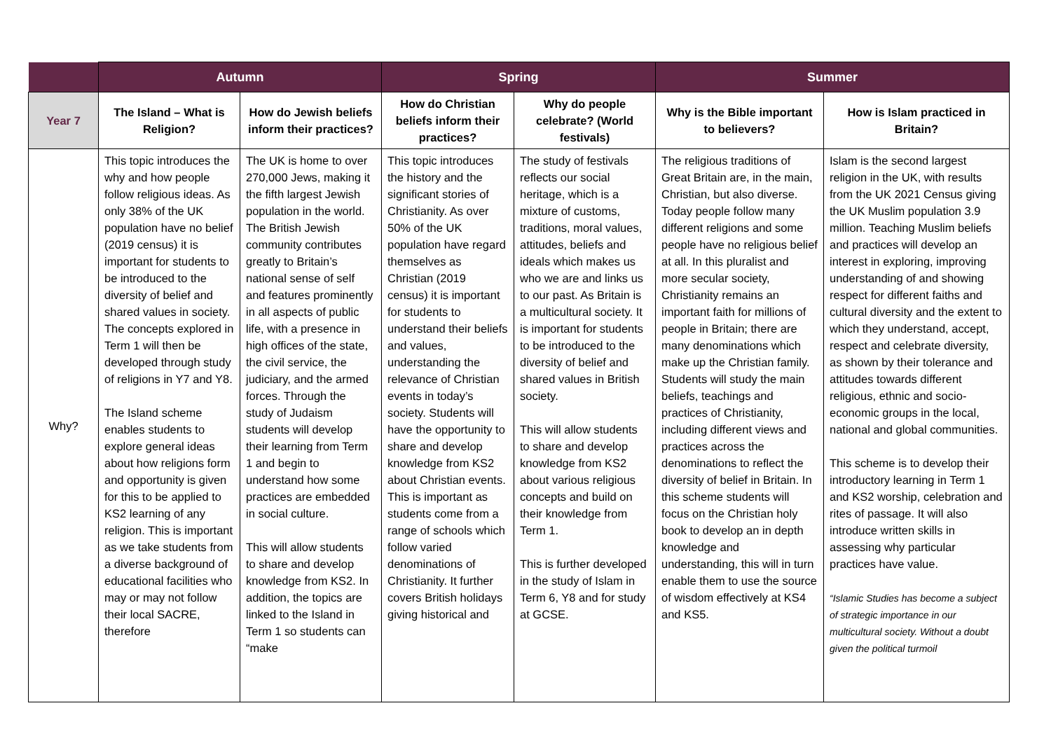| | Autumn | | Spring | | Summer | |
| --- | --- | --- | --- | --- | --- | --- |
| Year 7 | The Island – What is Religion? | How do Jewish beliefs inform their practices? | How do Christian beliefs inform their practices? | Why do people celebrate? (World festivals) | Why is the Bible important to believers? | How is Islam practiced in Britain? |
| Why? | This topic introduces the why and how people follow religious ideas. As only 38% of the UK population have no belief (2019 census) it is important for students to be introduced to the diversity of belief and shared values in society. The concepts explored in Term 1 will then be developed through study of religions in Y7 and Y8. The Island scheme enables students to explore general ideas about how religions form and opportunity is given for this to be applied to KS2 learning of any religion. This is important as we take students from a diverse background of educational facilities who may or may not follow their local SACRE, therefore | The UK is home to over 270,000 Jews, making it the fifth largest Jewish population in the world. The British Jewish community contributes greatly to Britain’s national sense of self and features prominently in all aspects of public life, with a presence in high offices of the state, the civil service, the judiciary, and the armed forces. Through the study of Judaism students will develop their learning from Term 1 and begin to understand how some practices are embedded in social culture. This will allow students to share and develop knowledge from KS2. In addition, the topics are linked to the Island in Term 1 so students can “make | This topic introduces the history and the significant stories of Christianity. As over 50% of the UK population have regard themselves as Christian (2019 census) it is important for students to understand their beliefs and values, understanding the relevance of Christian events in today’s society. Students will have the opportunity to share and develop knowledge from KS2 about Christian events. This is important as students come from a range of schools which follow varied denominations of Christianity. It further covers British holidays giving historical and | The study of festivals reflects our social heritage, which is a mixture of customs, traditions, moral values, attitudes, beliefs and ideals which makes us who we are and links us to our past. As Britain is a multicultural society. It is important for students to be introduced to the diversity of belief and shared values in British society. This will allow students to share and develop knowledge from KS2 about various religious concepts and build on their knowledge from Term 1. This is further developed in the study of Islam in Term 6, Y8 and for study at GCSE. | The religious traditions of Great Britain are, in the main, Christian, but also diverse. Today people follow many different religions and some people have no religious belief at all. In this pluralist and more secular society, Christianity remains an important faith for millions of people in Britain; there are many denominations which make up the Christian family. Students will study the main beliefs, teachings and practices of Christianity, including different views and practices across the denominations to reflect the diversity of belief in Britain. In this scheme students will focus on the Christian holy book to develop an in depth knowledge and understanding, this will in turn enable them to use the source of wisdom effectively at KS4 and KS5. | Islam is the second largest religion in the UK, with results from the UK 2021 Census giving the UK Muslim population 3.9 million. Teaching Muslim beliefs and practices will develop an interest in exploring, improving understanding of and showing respect for different faiths and cultural diversity and the extent to which they understand, accept, respect and celebrate diversity, as shown by their tolerance and attitudes towards different religious, ethnic and socio-economic groups in the local, national and global communities. This scheme is to develop their introductory learning in Term 1 and KS2 worship, celebration and rites of passage. It will also introduce written skills in assessing why particular practices have value. “Islamic Studies has become a subject of strategic importance in our multicultural society. Without a doubt given the political turmoil |